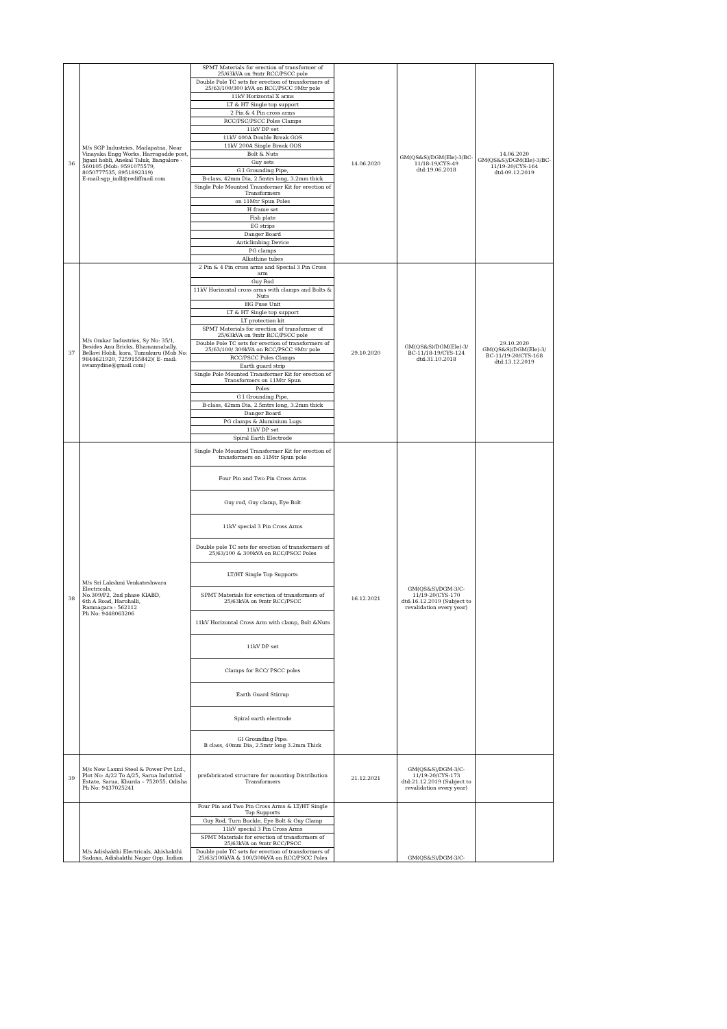| 36 | M/s SGP Industries, Madapatna, Near Vinayaka Engg Works, Harragadde post, Jigani hobli, Anekal Taluk, Bangalore - 560105 (Mob: 9591075579, 8050777535, 8951892319) E-mail:sgp_indl@rediffmail.com | SPMT Materials for erection of transformer of 25/63kVA on 9mtr RCC/PSCC pole Double Pole TC sets for erection of transformers of 25/63/100/300 kVA on RCC/PSCC 9Mtr pole 11kV Horizontal X arms LT & HT Single top support 2 Pin & 4 Pin cross arms RCC/PSC/PSCC Poles Clamps 11kV DP set 11kV 400A Double Break GOS 11kV 200A Single Break GOS Bolt & Nuts Guy sets G I Grounding Pipe, B-class, 42mm Dia, 2.5mtrs long, 3.2mm thick Single Pole Mounted Transformer Kit for erection of Transformers on 11Mtr Spun Poles H frame set Fish plate EG strips Danger Board Anticlimbing Device PG clamps Alkathine tubes | 14.06.2020 | GM(QS&S)/DGM(Ele)-3/BC-11/18-19/CYS-49 dtd:19.06.2018 | 14.06.2020 GM(QS&S)/DGM(Ele)-3/BC-11/19-20/CYS-164 dtd:09.12.2019 |
| 37 | M/s Omkar Industries, Sy No: 35/1, Besides Anu Bricks, Bhamannahally, Bellavi Hobli, kora, Tumukuru (Mob No: 9844621920, 7259155842)( E- mail: swamydine@gmail.com) | 2 Pin & 4 Pin cross arms and Special 3 Pin Cross arm Guy Rod 11kV Horizontal cross arms with clamps and Bolts & Nuts HG Fuse Unit LT & HT Single top support LT protection kit SPMT Materials for erection of transformer of 25/63kVA on 9mtr RCC/PSCC pole Double Pole TC sets for erection of transformers of 25/63/100/ 300kVA on RCC/PSCC 9Mtr pole RCC/PSCC Poles Clamps Earth guard strip Single Pole Mounted Transformer Kit for erection of Transformers on 11Mtr Spun Poles G I Grounding Pipe, B-class, 42mm Dia, 2.5mtrs long, 3.2mm thick Danger Board PG clamps & Aluminium Lugs 11kV DP set Spiral Earth Electrode | 29.10.2020 | GM(QS&S)/DGM(Ele)-3/ BC-11/18-19/CYS-124 dtd:31.10.2018 | 29.10.2020 GM(QS&S)/DGM(Ele)-3/ BC-11/19-20/CYS-168 dtd:13.12.2019 |
| 38 | M/s Sri Lakshmi Venkateshwara Electricals, No.309/P2, 2nd phase KIABD, 6th A Road, Harohalli, Ramnagara - 562112 Ph No: 9448063206 | Single Pole Mounted Transformer Kit for erection of transformers on 11Mtr Spun pole Four Pin and Two Pin Cross Arms Guy rod, Guy clamp, Eye Bolt 11kV special 3 Pin Cross Arms Double pole TC sets for erection of transformers of 25/63/100 & 300kVA on RCC/PSCC Poles LT/HT Single Top Supports SPMT Materials for erection of transformers of 25/63kVA on 9mtr RCC/PSCC 11kV Horizontal Cross Arm with clamp, Bolt &Nuts 11kV DP set Clamps for RCC/ PSCC poles Earth Guard Stirrup Spiral earth electrode GI Grounding Pipe: B class, 40mm Dia, 2.5mtr long 3.2mm Thick | 16.12.2021 | GM(QS&S)/DGM-3/C-11/19-20/CYS-170 dtd:16.12.2019 (Subject to revalidation every year) | |
| 39 | M/s New Laxmi Steel & Power Pvt Ltd., Plot No: A/22 To A/25, Sarua Indutrial Estate, Sarua, Khurda – 752055, Odisha Ph No: 9437025241 | prefabricated structure for mounting Distribution Transformers | 21.12.2021 | GM(QS&S)/DGM-3/C-11/19-20/CYS-173 dtd:21.12.2019 (Subject to revalidation every year) | |
| | M/s Adishakthi Electricals, Ahishakthi Sadana, Adishakthi Nagar Opp. Indian | Four Pin and Two Pin Cross Arms & LT/HT Single Top Supports Guy Rod, Turn Buckle, Eye Bolt & Guy Clamp 11kV special 3 Pin Cross Arms SPMT Materials for erection of transformers of 25/63kVA on 9mtr RCC/PSCC Double pole TC sets for erection of transformers of 25/63/100kVA & 100/300kVA on RCC/PSCC Poles | | GM(QS&S)/DGM-3/C- | |